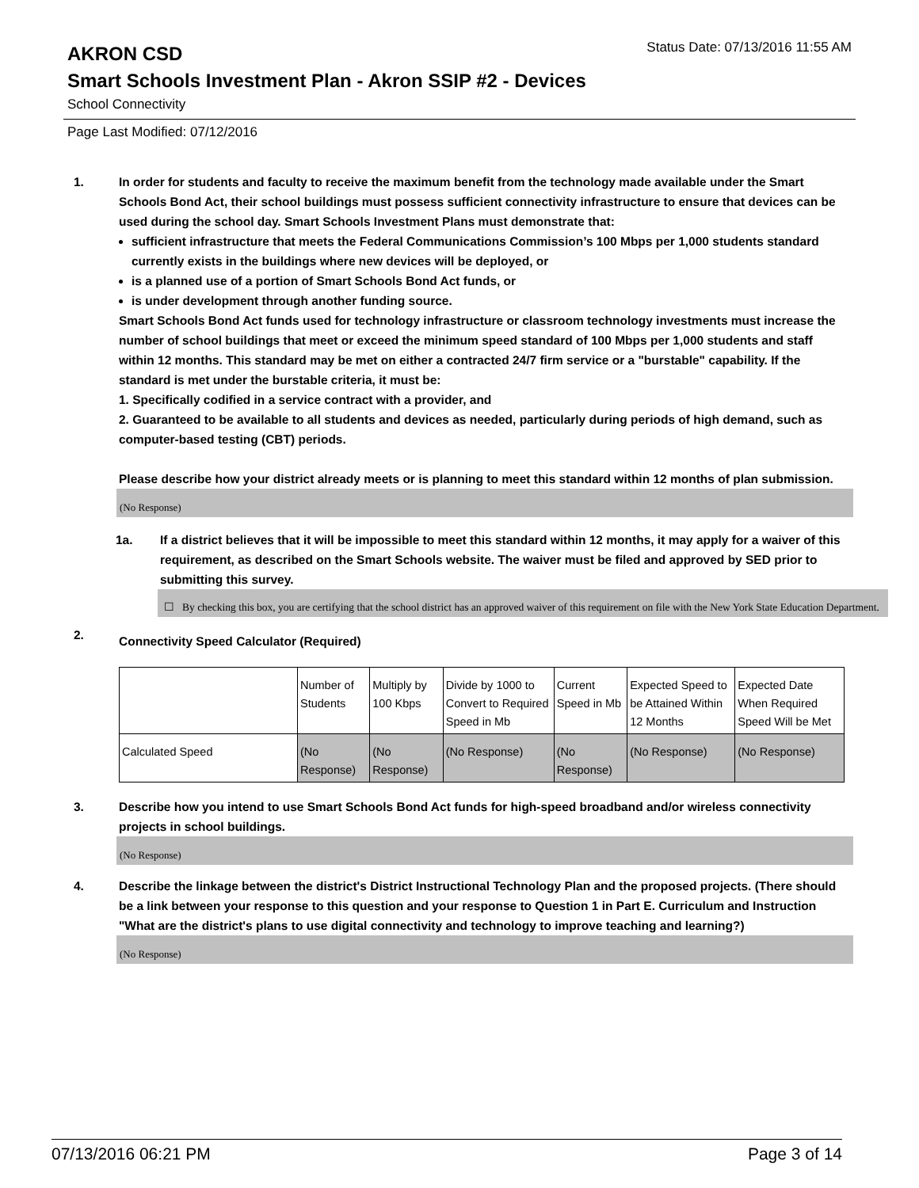AKRON CSD
Status Date: 07/13/2016 11:55 AM
Smart Schools Investment Plan - Akron SSIP #2 - Devices
School Connectivity
Page Last Modified: 07/12/2016
1. In order for students and faculty to receive the maximum benefit from the technology made available under the Smart Schools Bond Act, their school buildings must possess sufficient connectivity infrastructure to ensure that devices can be used during the school day. Smart Schools Investment Plans must demonstrate that:
sufficient infrastructure that meets the Federal Communications Commission’s 100 Mbps per 1,000 students standard currently exists in the buildings where new devices will be deployed, or
is a planned use of a portion of Smart Schools Bond Act funds, or
is under development through another funding source.
Smart Schools Bond Act funds used for technology infrastructure or classroom technology investments must increase the number of school buildings that meet or exceed the minimum speed standard of 100 Mbps per 1,000 students and staff within 12 months. This standard may be met on either a contracted 24/7 firm service or a "burstable" capability. If the standard is met under the burstable criteria, it must be:
1. Specifically codified in a service contract with a provider, and
2. Guaranteed to be available to all students and devices as needed, particularly during periods of high demand, such as computer-based testing (CBT) periods.
Please describe how your district already meets or is planning to meet this standard within 12 months of plan submission.
(No Response)
1a. If a district believes that it will be impossible to meet this standard within 12 months, it may apply for a waiver of this requirement, as described on the Smart Schools website. The waiver must be filed and approved by SED prior to submitting this survey.
☐ By checking this box, you are certifying that the school district has an approved waiver of this requirement on file with the New York State Education Department.
2.
Connectivity Speed Calculator (Required)
| | Number of Students | Multiply by 100 Kbps | Divide by 1000 to Convert to Required Speed in Mb | Current Speed in Mb | Expected Speed to be Attained Within 12 Months | Expected Date When Required Speed Will be Met |
| Calculated Speed | (No Response) | (No Response) | (No Response) | (No Response) | (No Response) | (No Response) |
3. Describe how you intend to use Smart Schools Bond Act funds for high-speed broadband and/or wireless connectivity projects in school buildings.
(No Response)
4. Describe the linkage between the district's District Instructional Technology Plan and the proposed projects. (There should be a link between your response to this question and your response to Question 1 in Part E. Curriculum and Instruction "What are the district's plans to use digital connectivity and technology to improve teaching and learning?)
(No Response)
07/13/2016 06:21 PM Page 3 of 14